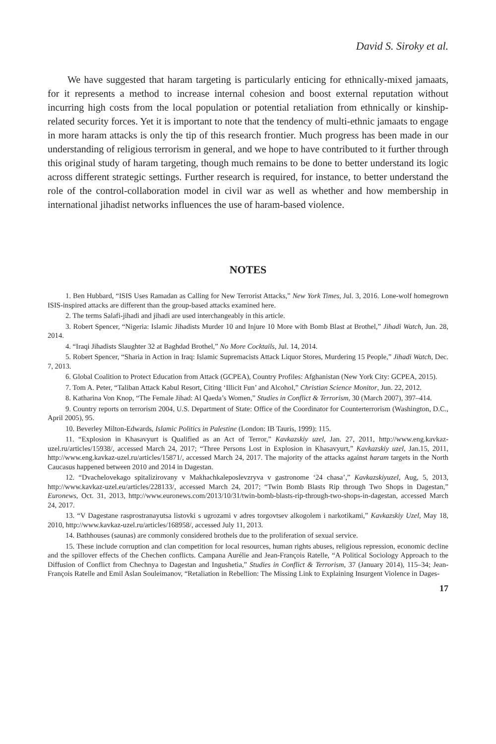David S. Siroky et al.
We have suggested that haram targeting is particularly enticing for ethnically-mixed jamaats, for it represents a method to increase internal cohesion and boost external reputation without incurring high costs from the local population or potential retaliation from ethnically or kinship-related security forces. Yet it is important to note that the tendency of multi-ethnic jamaats to engage in more haram attacks is only the tip of this research frontier. Much progress has been made in our understanding of religious terrorism in general, and we hope to have contributed to it further through this original study of haram targeting, though much remains to be done to better understand its logic across different strategic settings. Further research is required, for instance, to better understand the role of the control-collaboration model in civil war as well as whether and how membership in international jihadist networks influences the use of haram-based violence.
NOTES
1. Ben Hubbard, “ISIS Uses Ramadan as Calling for New Terrorist Attacks,” New York Times, Jul. 3, 2016. Lone-wolf homegrown ISIS-inspired attacks are different than the group-based attacks examined here.
2. The terms Salafi-jihadi and jihadi are used interchangeably in this article.
3. Robert Spencer, “Nigeria: Islamic Jihadists Murder 10 and Injure 10 More with Bomb Blast at Brothel,” Jihadi Watch, Jun. 28, 2014.
4. “Iraqi Jihadists Slaughter 32 at Baghdad Brothel,” No More Cocktails, Jul. 14, 2014.
5. Robert Spencer, “Sharia in Action in Iraq: Islamic Supremacists Attack Liquor Stores, Murdering 15 People,” Jihadi Watch, Dec. 7, 2013.
6. Global Coalition to Protect Education from Attack (GCPEA), Country Profiles: Afghanistan (New York City: GCPEA, 2015).
7. Tom A. Peter, “Taliban Attack Kabul Resort, Citing ‘Illicit Fun’ and Alcohol,” Christian Science Monitor, Jun. 22, 2012.
8. Katharina Von Knop, “The Female Jihad: Al Qaeda’s Women,” Studies in Conflict & Terrorism, 30 (March 2007), 397–414.
9. Country reports on terrorism 2004, U.S. Department of State: Office of the Coordinator for Counterterrorism (Washington, D.C., April 2005), 95.
10. Beverley Milton-Edwards, Islamic Politics in Palestine (London: IB Tauris, 1999): 115.
11. “Explosion in Khasavyurt is Qualified as an Act of Terror,” Kavkazskiy uzel, Jan. 27, 2011, http://www.eng.kavkaz-uzel.ru/articles/15938/, accessed March 24, 2017; “Three Persons Lost in Explosion in Khasavyurt,” Kavkazskiy uzel, Jan.15, 2011, http://www.eng.kavkaz-uzel.ru/articles/15871/, accessed March 24, 2017. The majority of the attacks against haram targets in the North Caucasus happened between 2010 and 2014 in Dagestan.
12. “Dvachelovekago spitalizirovany v Makhachkaleposlevzryva v gastronome ‘24 chasa’,” Kavkazskiyuzel, Aug, 5, 2013, http://www.kavkaz-uzel.eu/articles/228133/, accessed March 24, 2017; “Twin Bomb Blasts Rip through Two Shops in Dagestan,” Euronews, Oct. 31, 2013, http://www.euronews.com/2013/10/31/twin-bomb-blasts-rip-through-two-shops-in-dagestan, accessed March 24, 2017.
13. “V Dagestane rasprostranayutsa listovki s ugrozami v adres torgovtsev alkogolem i narkotikami,” Kavkazskiy Uzel, May 18, 2010, http://www.kavkaz-uzel.ru/articles/168958/, accessed July 11, 2013.
14. Bathhouses (saunas) are commonly considered brothels due to the proliferation of sexual service.
15. These include corruption and clan competition for local resources, human rights abuses, religious repression, economic decline and the spillover effects of the Chechen conflicts. Campana Aurélie and Jean-François Ratelle, “A Political Sociology Approach to the Diffusion of Conflict from Chechnya to Dagestan and Ingushetia,” Studies in Conflict & Terrorism, 37 (January 2014), 115–34; Jean-François Ratelle and Emil Aslan Souleimanov, “Retaliation in Rebellion: The Missing Link to Explaining Insurgent Violence in Dages-
17